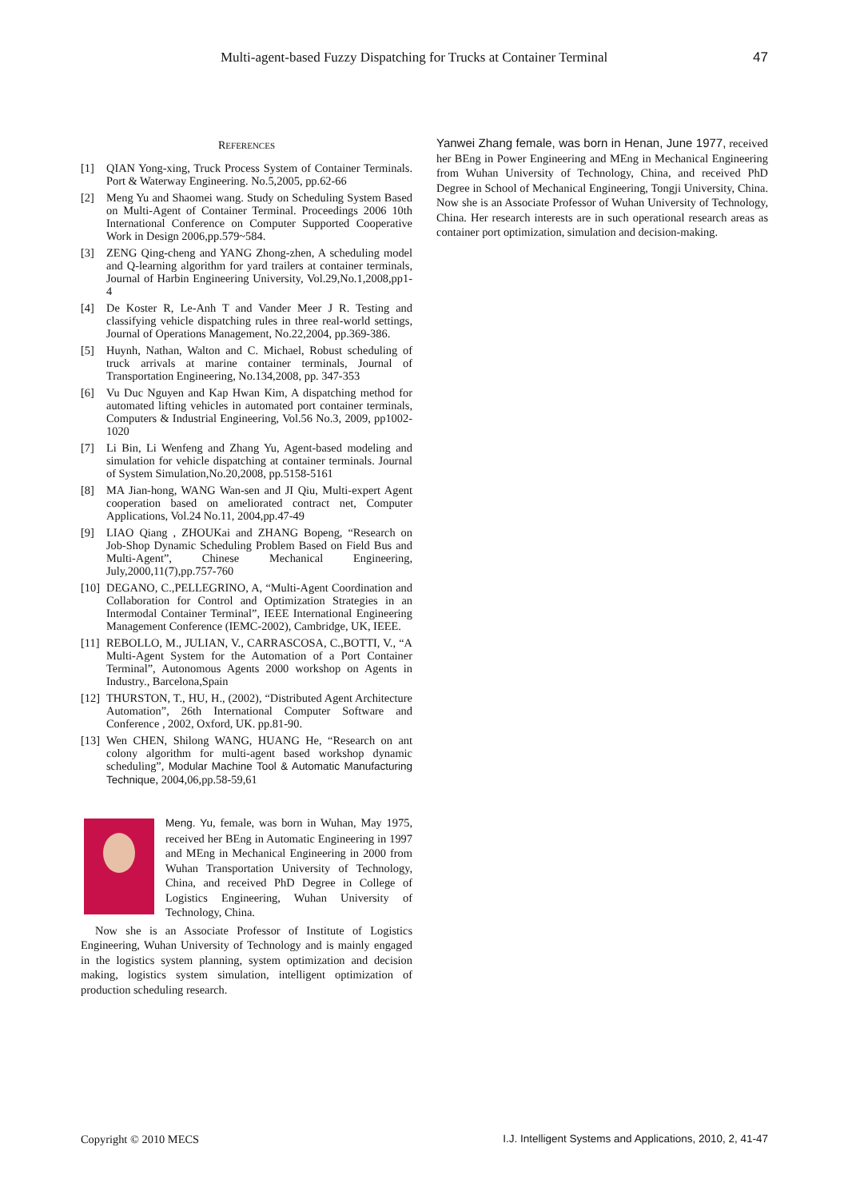Multi-agent-based Fuzzy Dispatching for Trucks at Container Terminal 47
REFERENCES
[1] QIAN Yong-xing, Truck Process System of Container Terminals. Port & Waterway Engineering. No.5,2005, pp.62-66
[2] Meng Yu and Shaomei wang. Study on Scheduling System Based on Multi-Agent of Container Terminal. Proceedings 2006 10th International Conference on Computer Supported Cooperative Work in Design 2006,pp.579~584.
[3] ZENG Qing-cheng and YANG Zhong-zhen, A scheduling model and Q-learning algorithm for yard trailers at container terminals, Journal of Harbin Engineering University, Vol.29,No.1,2008,pp1-4
[4] De Koster R, Le-Anh T and Vander Meer J R. Testing and classifying vehicle dispatching rules in three real-world settings, Journal of Operations Management, No.22,2004, pp.369-386.
[5] Huynh, Nathan, Walton and C. Michael, Robust scheduling of truck arrivals at marine container terminals, Journal of Transportation Engineering, No.134,2008, pp. 347-353
[6] Vu Duc Nguyen and Kap Hwan Kim, A dispatching method for automated lifting vehicles in automated port container terminals, Computers & Industrial Engineering, Vol.56 No.3, 2009, pp1002-1020
[7] Li Bin, Li Wenfeng and Zhang Yu, Agent-based modeling and simulation for vehicle dispatching at container terminals. Journal of System Simulation,No.20,2008, pp.5158-5161
[8] MA Jian-hong, WANG Wan-sen and JI Qiu, Multi-expert Agent cooperation based on ameliorated contract net, Computer Applications, Vol.24 No.11, 2004,pp.47-49
[9] LIAO Qiang , ZHOUKai and ZHANG Bopeng, “Research on Job-Shop Dynamic Scheduling Problem Based on Field Bus and Multi-Agent”, Chinese Mechanical Engineering, July,2000,11(7),pp.757-760
[10] DEGANO, C.,PELLEGRINO, A, “Multi-Agent Coordination and Collaboration for Control and Optimization Strategies in an Intermodal Container Terminal”, IEEE International Engineering Management Conference (IEMC-2002), Cambridge, UK, IEEE.
[11] REBOLLO, M., JULIAN, V., CARRASCOSA, C.,BOTTI, V., “A Multi-Agent System for the Automation of a Port Container Terminal”, Autonomous Agents 2000 workshop on Agents in Industry., Barcelona,Spain
[12] THURSTON, T., HU, H., (2002), “Distributed Agent Architecture Automation”, 26th International Computer Software and Conference , 2002, Oxford, UK. pp.81-90.
[13] Wen CHEN, Shilong WANG, HUANG He, “Research on ant colony algorithm for multi-agent based workshop dynamic scheduling”, Modular Machine Tool & Automatic Manufacturing Technique, 2004,06,pp.58-59,61
Meng. Yu, female, was born in Wuhan, May 1975, received her BEng in Automatic Engineering in 1997 and MEng in Mechanical Engineering in 2000 from Wuhan Transportation University of Technology, China, and received PhD Degree in College of Logistics Engineering, Wuhan University of Technology, China.
Now she is an Associate Professor of Institute of Logistics Engineering, Wuhan University of Technology and is mainly engaged in the logistics system planning, system optimization and decision making, logistics system simulation, intelligent optimization of production scheduling research.
Yanwei Zhang female, was born in Henan, June 1977, received her BEng in Power Engineering and MEng in Mechanical Engineering from Wuhan University of Technology, China, and received PhD Degree in School of Mechanical Engineering, Tongji University, China. Now she is an Associate Professor of Wuhan University of Technology, China. Her research interests are in such operational research areas as container port optimization, simulation and decision-making.
Copyright © 2010 MECS I.J. Intelligent Systems and Applications, 2010, 2, 41-47